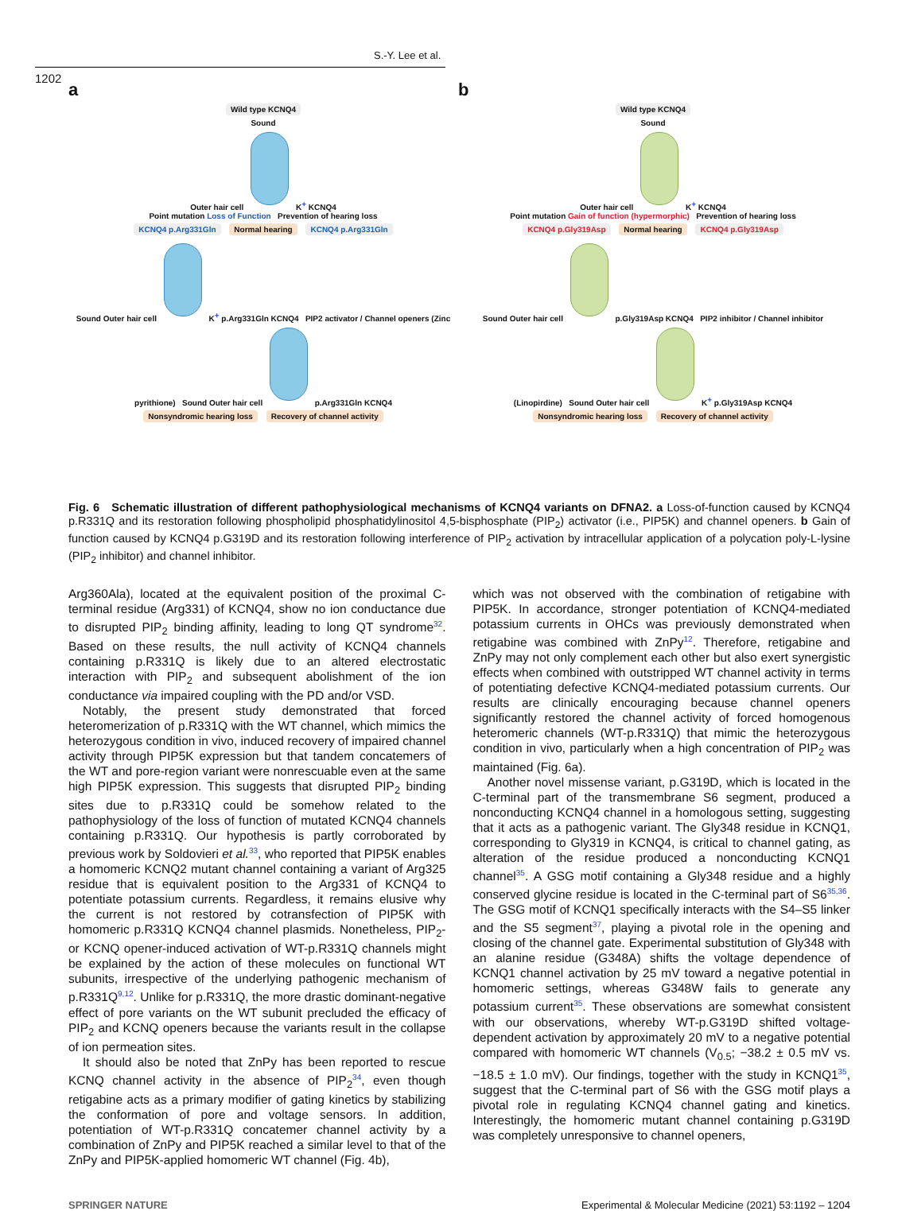S.-Y. Lee et al.
1202
a
Wild type KCNQ4
Sound
Outer hair cell K<sup>+</sup> KCNQ4
Point mutation Loss of Function Prevention of hearing loss
KCNQ4 p.Arg331Gln Normal hearing KCNQ4 p.Arg331Gln
Sound Outer hair cell K<sup>+</sup> p.Arg331Gln KCNQ4 PIP2 activator / Channel openers (Zinc pyrithione) Sound Outer hair cell p.Arg331Gln KCNQ4
Nonsyndromic hearing loss Recovery of channel activity
b
Wild type KCNQ4
Sound
Outer hair cell K<sup>+</sup> KCNQ4
Point mutation Gain of function (hypermorphic) Prevention of hearing loss
KCNQ4 p.Gly319Asp Normal hearing KCNQ4 p.Gly319Asp
Sound Outer hair cell p.Gly319Asp KCNQ4 PIP2 inhibitor / Channel inhibitor (Linopirdine) Sound Outer hair cell K<sup>+</sup> p.Gly319Asp KCNQ4
Nonsyndromic hearing loss Recovery of channel activity
Fig. 6 Schematic illustration of different pathophysiological mechanisms of KCNQ4 variants on DFNA2. a Loss-of-function caused by KCNQ4 p.R331Q and its restoration following phospholipid phosphatidylinositol 4,5-bisphosphate (PIP<sub>2</sub>) activator (i.e., PIP5K) and channel openers. b Gain of function caused by KCNQ4 p.G319D and its restoration following interference of PIP<sub>2</sub> activation by intracellular application of a polycation poly-L-lysine (PIP<sub>2</sub> inhibitor) and channel inhibitor.
Arg360Ala), located at the equivalent position of the proximal C-terminal residue (Arg331) of KCNQ4, show no ion conductance due to disrupted PIP<sub>2</sub> binding affinity, leading to long QT syndrome<sup>32</sup>. Based on these results, the null activity of KCNQ4 channels containing p.R331Q is likely due to an altered electrostatic interaction with PIP<sub>2</sub> and subsequent abolishment of the ion conductance via impaired coupling with the PD and/or VSD.
Notably, the present study demonstrated that forced heteromerization of p.R331Q with the WT channel, which mimics the heterozygous condition in vivo, induced recovery of impaired channel activity through PIP5K expression but that tandem concatemers of the WT and pore-region variant were nonrescuable even at the same high PIP5K expression. This suggests that disrupted PIP<sub>2</sub> binding sites due to p.R331Q could be somehow related to the pathophysiology of the loss of function of mutated KCNQ4 channels containing p.R331Q. Our hypothesis is partly corroborated by previous work by Soldovieri et al.<sup>33</sup>, who reported that PIP5K enables a homomeric KCNQ2 mutant channel containing a variant of Arg325 residue that is equivalent position to the Arg331 of KCNQ4 to potentiate potassium currents. Regardless, it remains elusive why the current is not restored by cotransfection of PIP5K with homomeric p.R331Q KCNQ4 channel plasmids. Nonetheless, PIP<sub>2</sub>- or KCNQ opener-induced activation of WT-p.R331Q channels might be explained by the action of these molecules on functional WT subunits, irrespective of the underlying pathogenic mechanism of p.R331Q<sup>9,12</sup>. Unlike for p.R331Q, the more drastic dominant-negative effect of pore variants on the WT subunit precluded the efficacy of PIP<sub>2</sub> and KCNQ openers because the variants result in the collapse of ion permeation sites.
It should also be noted that ZnPy has been reported to rescue KCNQ channel activity in the absence of PIP<sub>2</sub><sup>34</sup>, even though retigabine acts as a primary modifier of gating kinetics by stabilizing the conformation of pore and voltage sensors. In addition, potentiation of WT-p.R331Q concatemer channel activity by a combination of ZnPy and PIP5K reached a similar level to that of the ZnPy and PIP5K-applied homomeric WT channel (Fig. 4b),
which was not observed with the combination of retigabine with PIP5K. In accordance, stronger potentiation of KCNQ4-mediated potassium currents in OHCs was previously demonstrated when retigabine was combined with ZnPy<sup>12</sup>. Therefore, retigabine and ZnPy may not only complement each other but also exert synergistic effects when combined with outstripped WT channel activity in terms of potentiating defective KCNQ4-mediated potassium currents. Our results are clinically encouraging because channel openers significantly restored the channel activity of forced homogenous heteromeric channels (WT-p.R331Q) that mimic the heterozygous condition in vivo, particularly when a high concentration of PIP<sub>2</sub> was maintained (Fig. 6a).
Another novel missense variant, p.G319D, which is located in the C-terminal part of the transmembrane S6 segment, produced a nonconducting KCNQ4 channel in a homologous setting, suggesting that it acts as a pathogenic variant. The Gly348 residue in KCNQ1, corresponding to Gly319 in KCNQ4, is critical to channel gating, as alteration of the residue produced a nonconducting KCNQ1 channel<sup>35</sup>. A GSG motif containing a Gly348 residue and a highly conserved glycine residue is located in the C-terminal part of S6<sup>35,36</sup>. The GSG motif of KCNQ1 specifically interacts with the S4–S5 linker and the S5 segment<sup>37</sup>, playing a pivotal role in the opening and closing of the channel gate. Experimental substitution of Gly348 with an alanine residue (G348A) shifts the voltage dependence of KCNQ1 channel activation by 25 mV toward a negative potential in homomeric settings, whereas G348W fails to generate any potassium current<sup>35</sup>. These observations are somewhat consistent with our observations, whereby WT-p.G319D shifted voltage-dependent activation by approximately 20 mV to a negative potential compared with homomeric WT channels (V<sub>0.5</sub>; −38.2 ± 0.5 mV vs. −18.5 ± 1.0 mV). Our findings, together with the study in KCNQ1<sup>35</sup>, suggest that the C-terminal part of S6 with the GSG motif plays a pivotal role in regulating KCNQ4 channel gating and kinetics. Interestingly, the homomeric mutant channel containing p.G319D was completely unresponsive to channel openers,
SPRINGER NATURE Experimental & Molecular Medicine (2021) 53:1192 – 1204